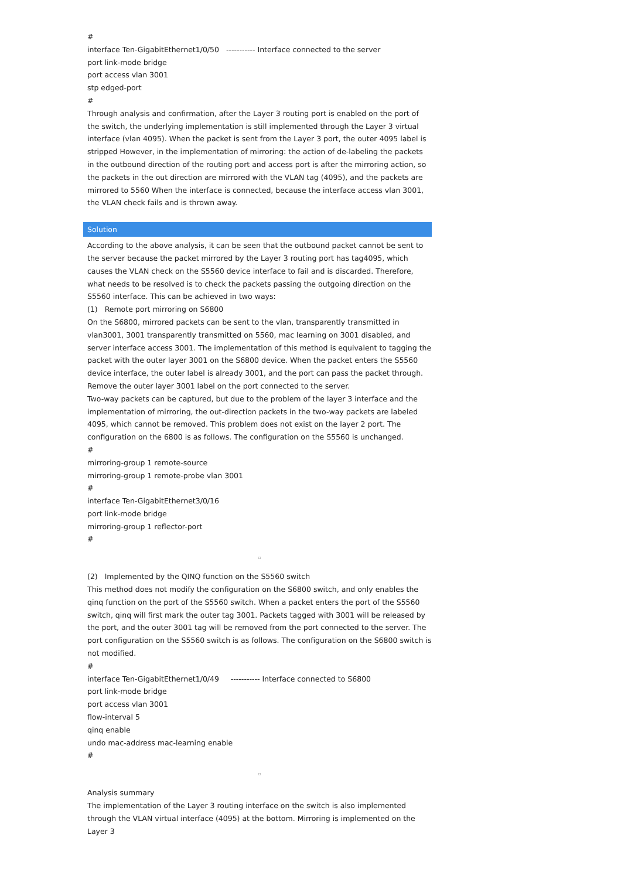#
interface Ten-GigabitEthernet1/0/50 ----------- Interface connected to the server
port link-mode bridge
port access vlan 3001
stp edged-port
#
Through analysis and confirmation, after the Layer 3 routing port is enabled on the port of the switch, the underlying implementation is still implemented through the Layer 3 virtual interface (vlan 4095). When the packet is sent from the Layer 3 port, the outer 4095 label is stripped However, in the implementation of mirroring: the action of de-labeling the packets in the outbound direction of the routing port and access port is after the mirroring action, so the packets in the out direction are mirrored with the VLAN tag (4095), and the packets are mirrored to 5560 When the interface is connected, because the interface access vlan 3001, the VLAN check fails and is thrown away.
Solution
According to the above analysis, it can be seen that the outbound packet cannot be sent to the server because the packet mirrored by the Layer 3 routing port has tag4095, which causes the VLAN check on the S5560 device interface to fail and is discarded. Therefore, what needs to be resolved is to check the packets passing the outgoing direction on the S5560 interface. This can be achieved in two ways:
(1) Remote port mirroring on S6800
On the S6800, mirrored packets can be sent to the vlan, transparently transmitted in vlan3001, 3001 transparently transmitted on 5560, mac learning on 3001 disabled, and server interface access 3001. The implementation of this method is equivalent to tagging the packet with the outer layer 3001 on the S6800 device. When the packet enters the S5560 device interface, the outer label is already 3001, and the port can pass the packet through. Remove the outer layer 3001 label on the port connected to the server.
Two-way packets can be captured, but due to the problem of the layer 3 interface and the implementation of mirroring, the out-direction packets in the two-way packets are labeled 4095, which cannot be removed. This problem does not exist on the layer 2 port. The configuration on the 6800 is as follows. The configuration on the S5560 is unchanged.
#
mirroring-group 1 remote-source
mirroring-group 1 remote-probe vlan 3001
#
interface Ten-GigabitEthernet3/0/16
port link-mode bridge
mirroring-group 1 reflector-port
#
▫
(2) Implemented by the QINQ function on the S5560 switch
This method does not modify the configuration on the S6800 switch, and only enables the qinq function on the port of the S5560 switch. When a packet enters the port of the S5560 switch, qinq will first mark the outer tag 3001. Packets tagged with 3001 will be released by the port, and the outer 3001 tag will be removed from the port connected to the server. The port configuration on the S5560 switch is as follows. The configuration on the S6800 switch is not modified.
#
interface Ten-GigabitEthernet1/0/49 ----------- Interface connected to S6800
port link-mode bridge
port access vlan 3001
flow-interval 5
qinq enable
undo mac-address mac-learning enable
#
▫
Analysis summary
The implementation of the Layer 3 routing interface on the switch is also implemented through the VLAN virtual interface (4095) at the bottom. Mirroring is implemented on the Layer 3